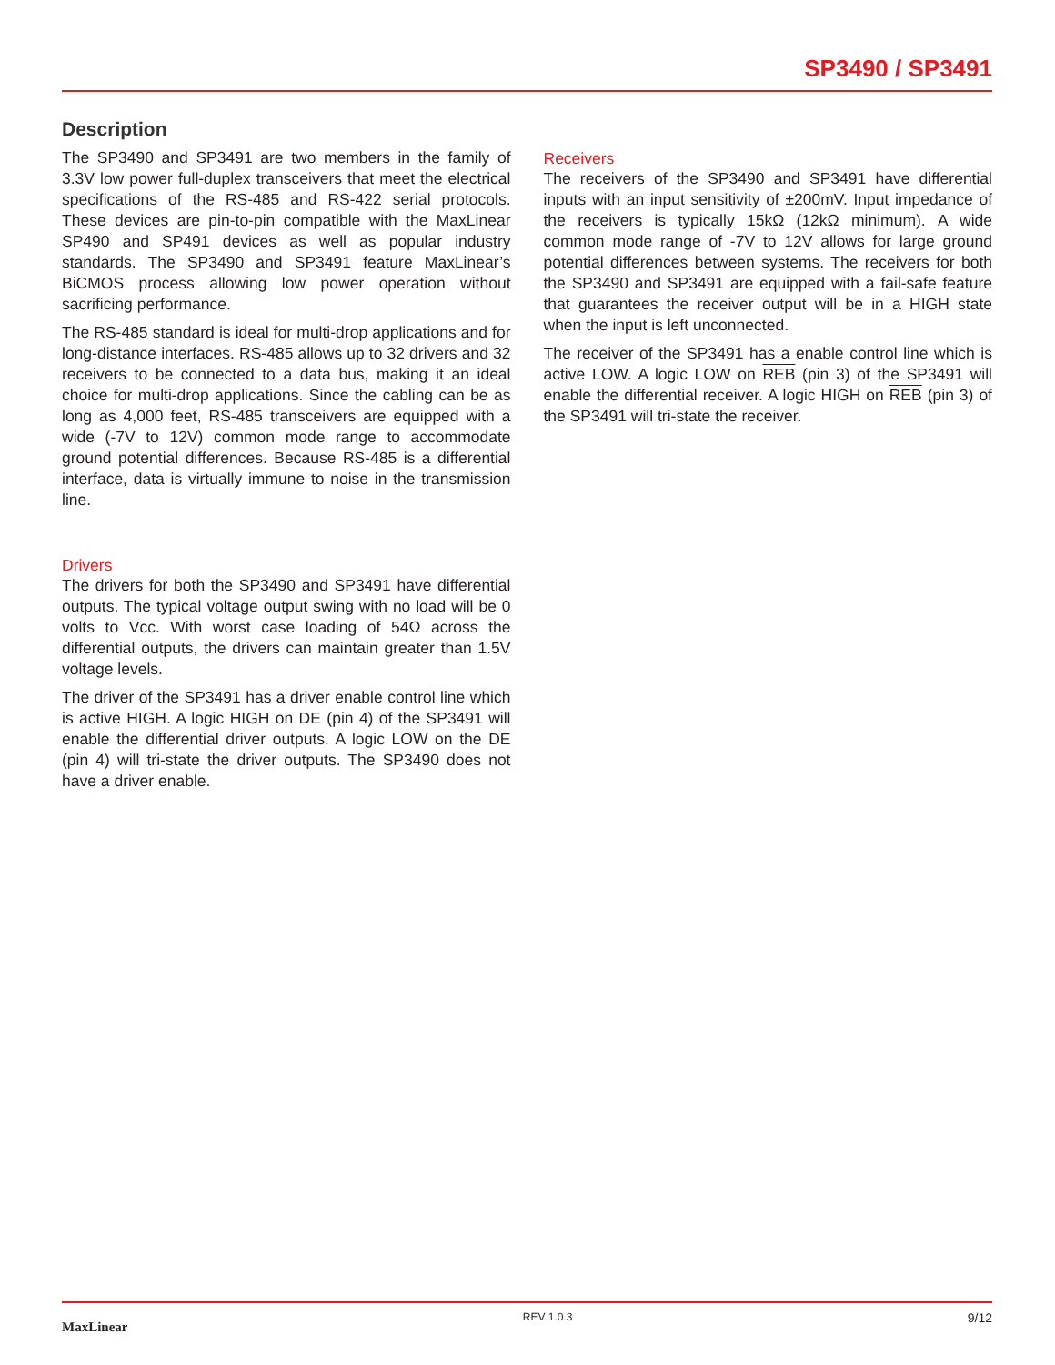SP3490 / SP3491
Description
The SP3490 and SP3491 are two members in the family of 3.3V low power full-duplex transceivers that meet the electrical specifications of the RS-485 and RS-422 serial protocols. These devices are pin-to-pin compatible with the MaxLinear SP490 and SP491 devices as well as popular industry standards. The SP3490 and SP3491 feature MaxLinear’s BiCMOS process allowing low power operation without sacrificing performance.
The RS-485 standard is ideal for multi-drop applications and for long-distance interfaces. RS-485 allows up to 32 drivers and 32 receivers to be connected to a data bus, making it an ideal choice for multi-drop applications. Since the cabling can be as long as 4,000 feet, RS-485 transceivers are equipped with a wide (-7V to 12V) common mode range to accommodate ground potential differences. Because RS-485 is a differential interface, data is virtually immune to noise in the transmission line.
Drivers
The drivers for both the SP3490 and SP3491 have differential outputs. The typical voltage output swing with no load will be 0 volts to Vcc. With worst case loading of 54Ω across the differential outputs, the drivers can maintain greater than 1.5V voltage levels.
The driver of the SP3491 has a driver enable control line which is active HIGH. A logic HIGH on DE (pin 4) of the SP3491 will enable the differential driver outputs. A logic LOW on the DE (pin 4) will tri-state the driver outputs. The SP3490 does not have a driver enable.
Receivers
The receivers of the SP3490 and SP3491 have differential inputs with an input sensitivity of ±200mV. Input impedance of the receivers is typically 15kΩ (12kΩ minimum). A wide common mode range of -7V to 12V allows for large ground potential differences between systems. The receivers for both the SP3490 and SP3491 are equipped with a fail-safe feature that guarantees the receiver output will be in a HIGH state when the input is left unconnected.
The receiver of the SP3491 has a enable control line which is active LOW. A logic LOW on REB (pin 3) of the SP3491 will enable the differential receiver. A logic HIGH on REB (pin 3) of the SP3491 will tri-state the receiver.
MaxLinear REV 1.0.3 9/12